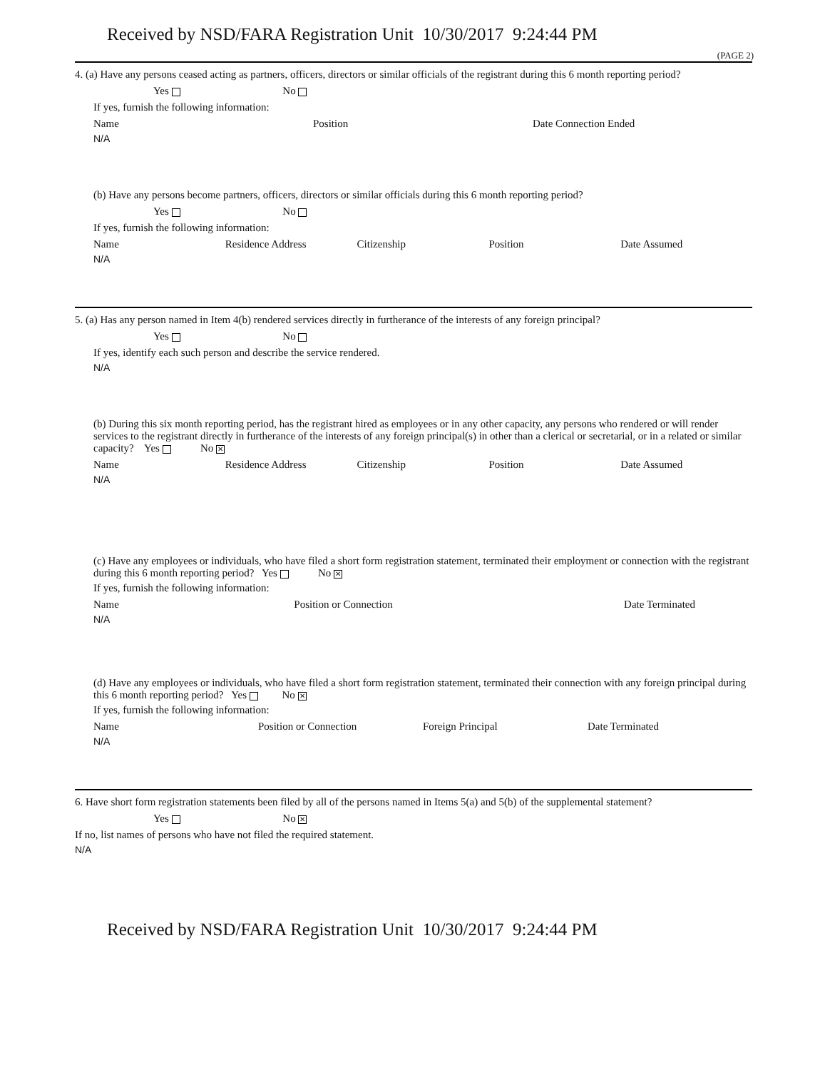Received by NSD/FARA Registration Unit 10/30/2017 9:24:44 PM
(PAGE 2)
4. (a) Have any persons ceased acting as partners, officers, directors or similar officials of the registrant during this 6 month reporting period?
Yes No
If yes, furnish the following information:
Name Position Date Connection Ended
N/A
(b) Have any persons become partners, officers, directors or similar officials during this 6 month reporting period?
Yes No
If yes, furnish the following information:
Name Residence Address Citizenship Position Date Assumed
N/A
5. (a) Has any person named in Item 4(b) rendered services directly in furtherance of the interests of any foreign principal?
Yes No
If yes, identify each such person and describe the service rendered.
N/A
(b) During this six month reporting period, has the registrant hired as employees or in any other capacity, any persons who rendered or will render services to the registrant directly in furtherance of the interests of any foreign principal(s) in other than a clerical or secretarial, or in a related or similar capacity? Yes No ✕
Name Residence Address Citizenship Position Date Assumed
N/A
(c) Have any employees or individuals, who have filed a short form registration statement, terminated their employment or connection with the registrant during this 6 month reporting period? Yes No ✕
If yes, furnish the following information:
Name Position or Connection Date Terminated
N/A
(d) Have any employees or individuals, who have filed a short form registration statement, terminated their connection with any foreign principal during this 6 month reporting period? Yes No ✕
If yes, furnish the following information:
Name Position or Connection Foreign Principal Date Terminated
N/A
6. Have short form registration statements been filed by all of the persons named in Items 5(a) and 5(b) of the supplemental statement?
Yes No ✕
If no, list names of persons who have not filed the required statement.
N/A
Received by NSD/FARA Registration Unit 10/30/2017 9:24:44 PM